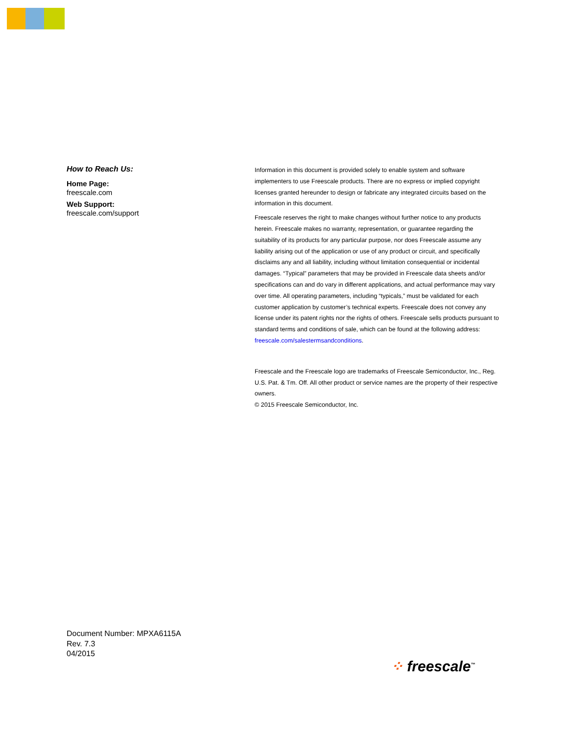How to Reach Us:
Home Page:
freescale.com
Web Support:
freescale.com/support
Information in this document is provided solely to enable system and software implementers to use Freescale products. There are no express or implied copyright licenses granted hereunder to design or fabricate any integrated circuits based on the information in this document.
Freescale reserves the right to make changes without further notice to any products herein. Freescale makes no warranty, representation, or guarantee regarding the suitability of its products for any particular purpose, nor does Freescale assume any liability arising out of the application or use of any product or circuit, and specifically disclaims any and all liability, including without limitation consequential or incidental damages. “Typical” parameters that may be provided in Freescale data sheets and/or specifications can and do vary in different applications, and actual performance may vary over time. All operating parameters, including “typicals,” must be validated for each customer application by customer’s technical experts. Freescale does not convey any license under its patent rights nor the rights of others. Freescale sells products pursuant to standard terms and conditions of sale, which can be found at the following address: freescale.com/salestermsandconditions.
Freescale and the Freescale logo are trademarks of Freescale Semiconductor, Inc., Reg. U.S. Pat. & Tm. Off. All other product or service names are the property of their respective owners.
© 2015 Freescale Semiconductor, Inc.
Document Number: MPXA6115A
Rev. 7.3
04/2015
⁘ freescale<sup>™</sup>